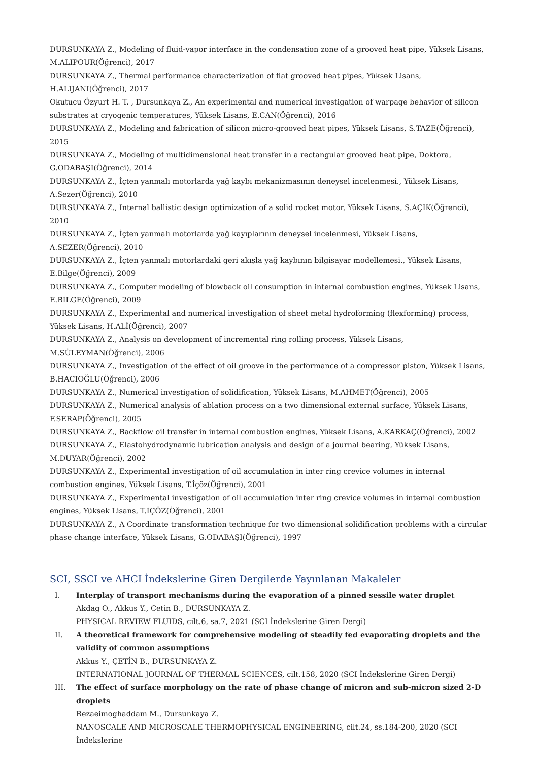DURSUNKAYA Z., Modeling of fluid-vapor interface in the condensation zone of a grooved heat pipe, Yüksek Lisans, M.ALIPOUR(Öğrenci), 2017
DURSUNKAYA Z., Thermal performance characterization of flat grooved heat pipes, Yüksek Lisans, H.ALIJANI(Öğrenci), 2017
Okutucu Özyurt H. T. , Dursunkaya Z., An experimental and numerical investigation of warpage behavior of silicon substrates at cryogenic temperatures, Yüksek Lisans, E.CAN(Öğrenci), 2016
DURSUNKAYA Z., Modeling and fabrication of silicon micro-grooved heat pipes, Yüksek Lisans, S.TAZE(Öğrenci), 2015
DURSUNKAYA Z., Modeling of multidimensional heat transfer in a rectangular grooved heat pipe, Doktora, G.ODABAŞI(Öğrenci), 2014
DURSUNKAYA Z., İçten yanmalı motorlarda yağ kaybı mekanizmasının deneysel incelenmesi., Yüksek Lisans, A.Sezer(Öğrenci), 2010
DURSUNKAYA Z., Internal ballistic design optimization of a solid rocket motor, Yüksek Lisans, S.AÇIK(Öğrenci), 2010
DURSUNKAYA Z., İçten yanmalı motorlarda yağ kayıplarının deneysel incelenmesi, Yüksek Lisans, A.SEZER(Öğrenci), 2010
DURSUNKAYA Z., İçten yanmalı motorlardaki geri akışla yağ kaybının bilgisayar modellemesi., Yüksek Lisans, E.Bilge(Öğrenci), 2009
DURSUNKAYA Z., Computer modeling of blowback oil consumption in internal combustion engines, Yüksek Lisans, E.BİLGE(Öğrenci), 2009
DURSUNKAYA Z., Experimental and numerical investigation of sheet metal hydroforming (flexforming) process, Yüksek Lisans, H.ALİ(Öğrenci), 2007
DURSUNKAYA Z., Analysis on development of incremental ring rolling process, Yüksek Lisans, M.SÜLEYMAN(Öğrenci), 2006
DURSUNKAYA Z., Investigation of the effect of oil groove in the performance of a compressor piston, Yüksek Lisans, B.HACIOĞLU(Öğrenci), 2006
DURSUNKAYA Z., Numerical investigation of solidification, Yüksek Lisans, M.AHMET(Öğrenci), 2005
DURSUNKAYA Z., Numerical analysis of ablation process on a two dimensional external surface, Yüksek Lisans, F.SERAP(Öğrenci), 2005
DURSUNKAYA Z., Backflow oil transfer in internal combustion engines, Yüksek Lisans, A.KARKAÇ(Öğrenci), 2002
DURSUNKAYA Z., Elastohydrodynamic lubrication analysis and design of a journal bearing, Yüksek Lisans, M.DUYAR(Öğrenci), 2002
DURSUNKAYA Z., Experimental investigation of oil accumulation in inter ring crevice volumes in internal combustion engines, Yüksek Lisans, T.İçöz(Öğrenci), 2001
DURSUNKAYA Z., Experimental investigation of oil accumulation inter ring crevice volumes in internal combustion engines, Yüksek Lisans, T.İÇÖZ(Öğrenci), 2001
DURSUNKAYA Z., A Coordinate transformation technique for two dimensional solidification problems with a circular phase change interface, Yüksek Lisans, G.ODABAŞI(Öğrenci), 1997
SCI, SSCI ve AHCI İndekslerine Giren Dergilerde Yayınlanan Makaleler
I. Interplay of transport mechanisms during the evaporation of a pinned sessile water droplet
Akdag O., Akkus Y., Cetin B., DURSUNKAYA Z.
PHYSICAL REVIEW FLUIDS, cilt.6, sa.7, 2021 (SCI İndekslerine Giren Dergi)
II. A theoretical framework for comprehensive modeling of steadily fed evaporating droplets and the validity of common assumptions
Akkus Y., ÇETİN B., DURSUNKAYA Z.
INTERNATIONAL JOURNAL OF THERMAL SCIENCES, cilt.158, 2020 (SCI İndekslerine Giren Dergi)
III. The effect of surface morphology on the rate of phase change of micron and sub-micron sized 2-D droplets
Rezaeimoghaddam M., Dursunkaya Z.
NANOSCALE AND MICROSCALE THERMOPHYSICAL ENGINEERING, cilt.24, ss.184-200, 2020 (SCI İndekslerine